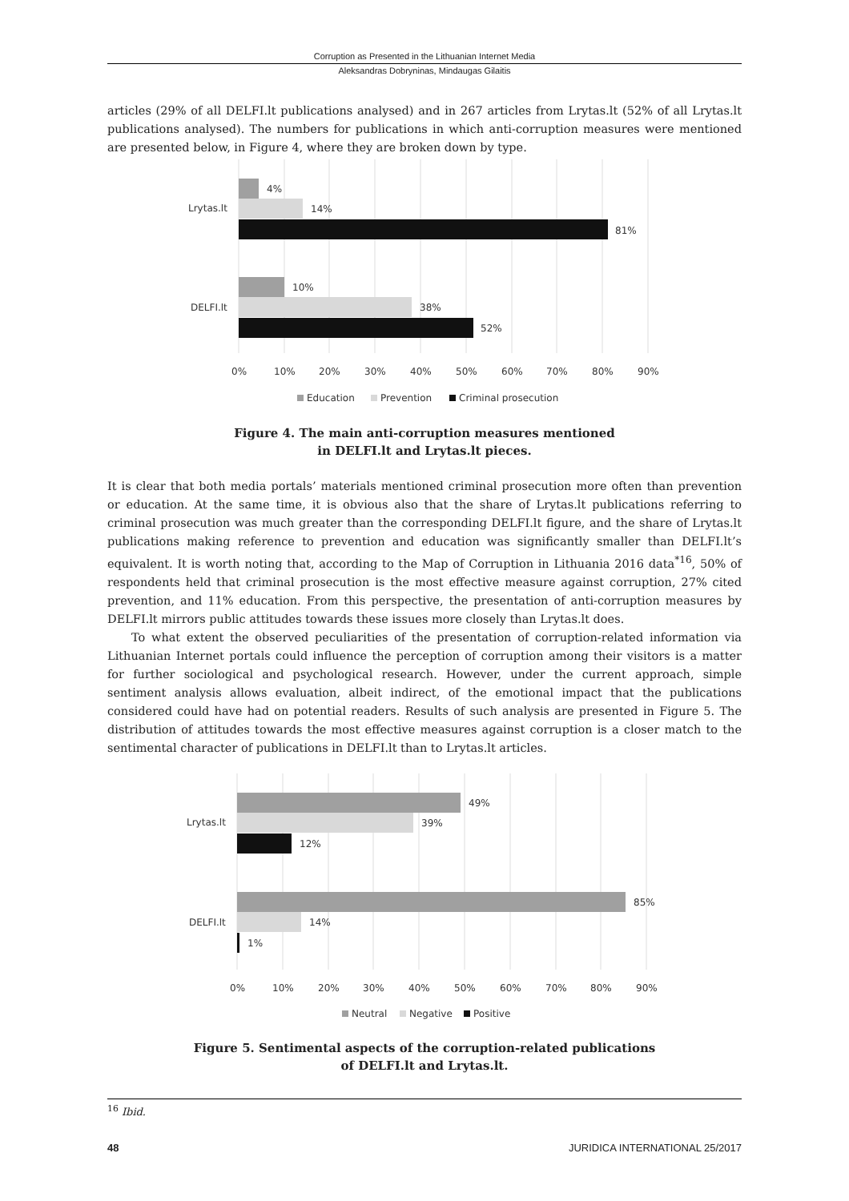Corruption as Presented in the Lithuanian Internet Media
Aleksandras Dobryninas, Mindaugas Gilaitis
articles (29% of all DELFI.lt publications analysed) and in 267 articles from Lrytas.lt (52% of all Lrytas.lt publications analysed). The numbers for publications in which anti-corruption measures were mentioned are presented below, in Figure 4, where they are broken down by type.
4%
14%
81%
10%
38%
52%
Lrytas.lt
DELFI.lt
0%
10%
20%
30%
40%
50%
60%
70%
80%
90%
Education
Prevention
Criminal prosecution
Figure 4. The main anti-corruption measures mentioned
in DELFI.lt and Lrytas.lt pieces.
It is clear that both media portals’ materials mentioned criminal prosecution more often than prevention or education. At the same time, it is obvious also that the share of Lrytas.lt publications referring to criminal prosecution was much greater than the corresponding DELFI.lt figure, and the share of Lrytas.lt publications making reference to prevention and education was significantly smaller than DELFI.lt’s equivalent. It is worth noting that, according to the Map of Corruption in Lithuania 2016 data<sup>*16</sup>, 50% of respondents held that criminal prosecution is the most effective measure against corruption, 27% cited prevention, and 11% education. From this perspective, the presentation of anti-corruption measures by DELFI.lt mirrors public attitudes towards these issues more closely than Lrytas.lt does.
To what extent the observed peculiarities of the presentation of corruption-related information via Lithuanian Internet portals could influence the perception of corruption among their visitors is a matter for further sociological and psychological research. However, under the current approach, simple sentiment analysis allows evaluation, albeit indirect, of the emotional impact that the publications considered could have had on potential readers. Results of such analysis are presented in Figure 5. The distribution of attitudes towards the most effective measures against corruption is a closer match to the sentimental character of publications in DELFI.lt than to Lrytas.lt articles.
49%
39%
12%
85%
14%
1%
Lrytas.lt
DELFI.lt
0%
10%
20%
30%
40%
50%
60%
70%
80%
90%
Neutral
Negative
Positive
Figure 5. Sentimental aspects of the corruption-related publications
of DELFI.lt and Lrytas.lt.
<sup>16</sup> Ibid.
48 JURIDICA INTERNATIONAL 25/2017